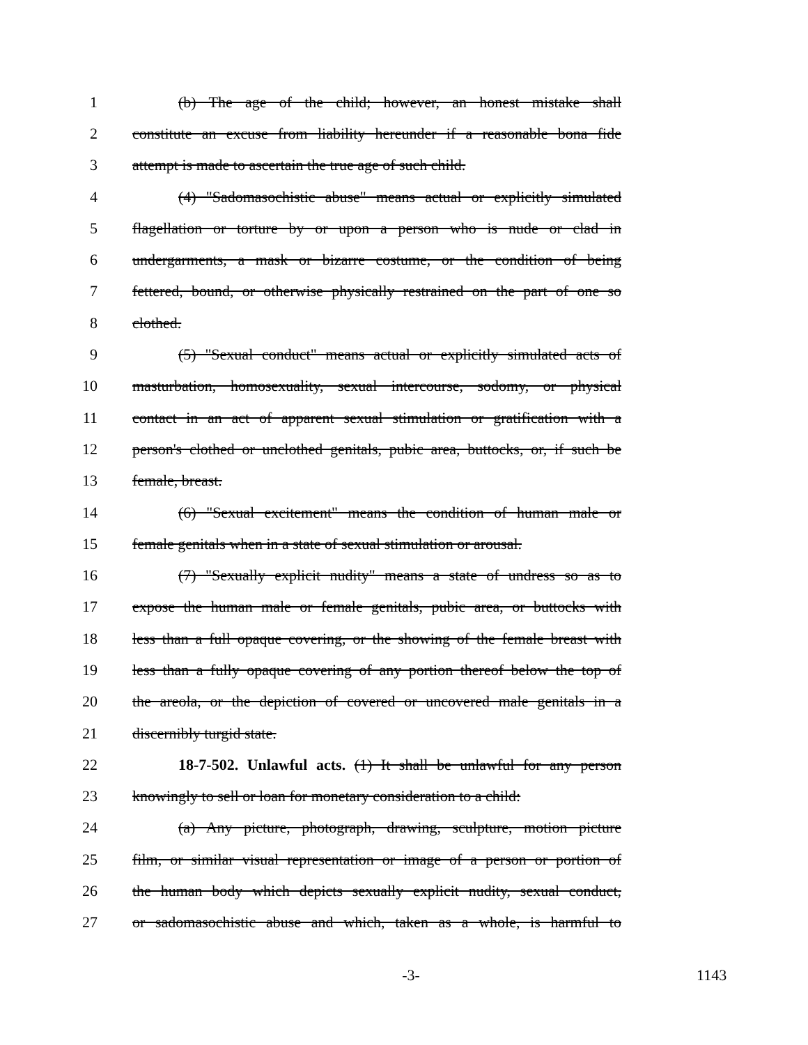1 (b) The age of the child; however, an honest mistake shall
2 constitute an excuse from liability hereunder if a reasonable bona fide
3 attempt is made to ascertain the true age of such child.
4 (4) "Sadomasochistic abuse" means actual or explicitly simulated
5 flagellation or torture by or upon a person who is nude or clad in
6 undergarments, a mask or bizarre costume, or the condition of being
7 fettered, bound, or otherwise physically restrained on the part of one so
8 clothed.
9 (5) "Sexual conduct" means actual or explicitly simulated acts of
10 masturbation, homosexuality, sexual intercourse, sodomy, or physical
11 contact in an act of apparent sexual stimulation or gratification with a
12 person's clothed or unclothed genitals, pubic area, buttocks, or, if such be
13 female, breast.
14 (6) "Sexual excitement" means the condition of human male or
15 female genitals when in a state of sexual stimulation or arousal.
16 (7) "Sexually explicit nudity" means a state of undress so as to
17 expose the human male or female genitals, pubic area, or buttocks with
18 less than a full opaque covering, or the showing of the female breast with
19 less than a fully opaque covering of any portion thereof below the top of
20 the areola, or the depiction of covered or uncovered male genitals in a
21 discernibly turgid state.
22 18-7-502. Unlawful acts. (1) It shall be unlawful for any person
23 knowingly to sell or loan for monetary consideration to a child:
24 (a) Any picture, photograph, drawing, sculpture, motion picture
25 film, or similar visual representation or image of a person or portion of
26 the human body which depicts sexually explicit nudity, sexual conduct,
27 or sadomasochistic abuse and which, taken as a whole, is harmful to
-3- 1143